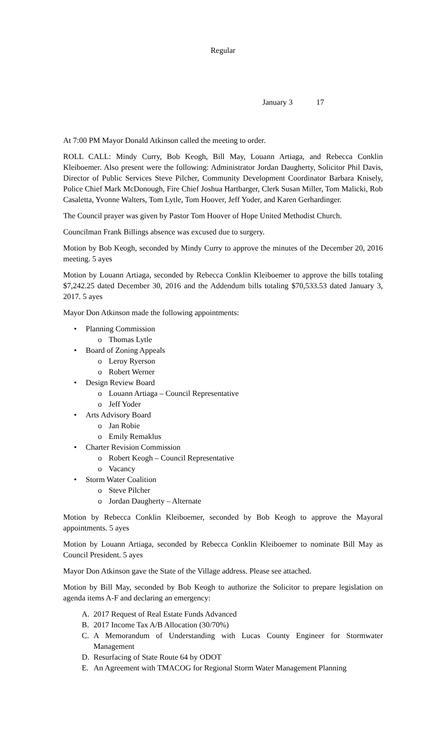Regular
January 3 17
At 7:00 PM Mayor Donald Atkinson called the meeting to order.
ROLL CALL: Mindy Curry, Bob Keogh, Bill May, Louann Artiaga, and Rebecca Conklin Kleiboemer. Also present were the following: Administrator Jordan Daugherty, Solicitor Phil Davis, Director of Public Services Steve Pilcher, Community Development Coordinator Barbara Knisely, Police Chief Mark McDonough, Fire Chief Joshua Hartbarger, Clerk Susan Miller, Tom Malicki, Rob Casaletta, Yvonne Walters, Tom Lytle, Tom Hoover, Jeff Yoder, and Karen Gerhardinger.
The Council prayer was given by Pastor Tom Hoover of Hope United Methodist Church.
Councilman Frank Billings absence was excused due to surgery.
Motion by Bob Keogh, seconded by Mindy Curry to approve the minutes of the December 20, 2016 meeting. 5 ayes
Motion by Louann Artiaga, seconded by Rebecca Conklin Kleiboemer to approve the bills totaling $7,242.25 dated December 30, 2016 and the Addendum bills totaling $70,533.53 dated January 3, 2017. 5 ayes
Mayor Don Atkinson made the following appointments:
• Planning Commission
o Thomas Lytle
• Board of Zoning Appeals
o Leroy Ryerson
o Robert Werner
• Design Review Board
o Louann Artiaga – Council Representative
o Jeff Yoder
• Arts Advisory Board
o Jan Robie
o Emily Remaklus
• Charter Revision Commission
o Robert Keogh – Council Representative
o Vacancy
• Storm Water Coalition
o Steve Pilcher
o Jordan Daugherty – Alternate
Motion by Rebecca Conklin Kleiboemer, seconded by Bob Keogh to approve the Mayoral appointments. 5 ayes
Motion by Louann Artiaga, seconded by Rebecca Conklin Kleiboemer to nominate Bill May as Council President. 5 ayes
Mayor Don Atkinson gave the State of the Village address. Please see attached.
Motion by Bill May, seconded by Bob Keogh to authorize the Solicitor to prepare legislation on agenda items A-F and declaring an emergency:
A. 2017 Request of Real Estate Funds Advanced
B. 2017 Income Tax A/B Allocation (30/70%)
C. A Memorandum of Understanding with Lucas County Engineer for Stormwater Management
D. Resurfacing of State Route 64 by ODOT
E. An Agreement with TMACOG for Regional Storm Water Management Planning